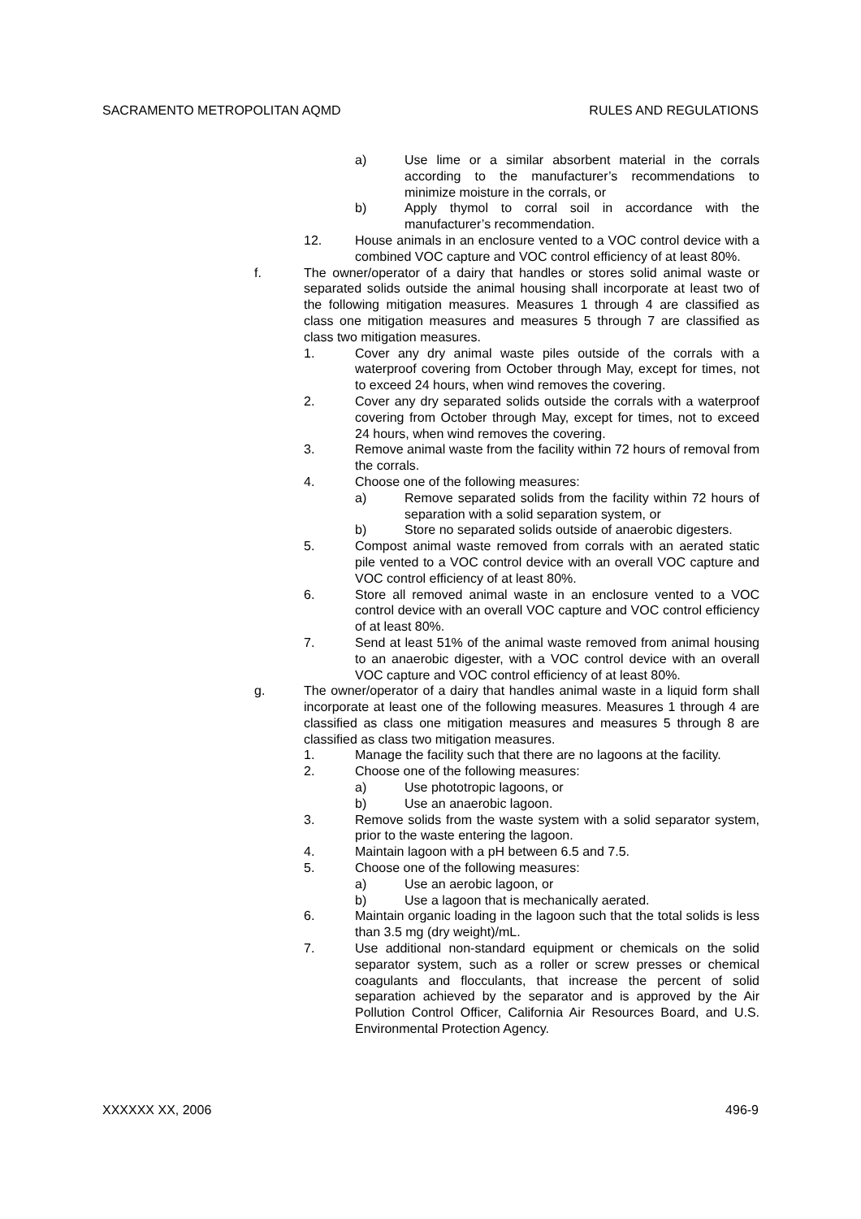SACRAMENTO METROPOLITAN AQMD RULES AND REGULATIONS
a) Use lime or a similar absorbent material in the corrals according to the manufacturer’s recommendations to minimize moisture in the corrals, or
b) Apply thymol to corral soil in accordance with the manufacturer’s recommendation.
12. House animals in an enclosure vented to a VOC control device with a combined VOC capture and VOC control efficiency of at least 80%.
f. The owner/operator of a dairy that handles or stores solid animal waste or separated solids outside the animal housing shall incorporate at least two of the following mitigation measures. Measures 1 through 4 are classified as class one mitigation measures and measures 5 through 7 are classified as class two mitigation measures.
1. Cover any dry animal waste piles outside of the corrals with a waterproof covering from October through May, except for times, not to exceed 24 hours, when wind removes the covering.
2. Cover any dry separated solids outside the corrals with a waterproof covering from October through May, except for times, not to exceed 24 hours, when wind removes the covering.
3. Remove animal waste from the facility within 72 hours of removal from the corrals.
4. Choose one of the following measures:
a) Remove separated solids from the facility within 72 hours of separation with a solid separation system, or
b) Store no separated solids outside of anaerobic digesters.
5. Compost animal waste removed from corrals with an aerated static pile vented to a VOC control device with an overall VOC capture and VOC control efficiency of at least 80%.
6. Store all removed animal waste in an enclosure vented to a VOC control device with an overall VOC capture and VOC control efficiency of at least 80%.
7. Send at least 51% of the animal waste removed from animal housing to an anaerobic digester, with a VOC control device with an overall VOC capture and VOC control efficiency of at least 80%.
g. The owner/operator of a dairy that handles animal waste in a liquid form shall incorporate at least one of the following measures. Measures 1 through 4 are classified as class one mitigation measures and measures 5 through 8 are classified as class two mitigation measures.
1. Manage the facility such that there are no lagoons at the facility.
2. Choose one of the following measures:
a) Use phototropic lagoons, or
b) Use an anaerobic lagoon.
3. Remove solids from the waste system with a solid separator system, prior to the waste entering the lagoon.
4. Maintain lagoon with a pH between 6.5 and 7.5.
5. Choose one of the following measures:
a) Use an aerobic lagoon, or
b) Use a lagoon that is mechanically aerated.
6. Maintain organic loading in the lagoon such that the total solids is less than 3.5 mg (dry weight)/mL.
7. Use additional non-standard equipment or chemicals on the solid separator system, such as a roller or screw presses or chemical coagulants and flocculants, that increase the percent of solid separation achieved by the separator and is approved by the Air Pollution Control Officer, California Air Resources Board, and U.S. Environmental Protection Agency.
XXXXXX XX, 2006 496-9